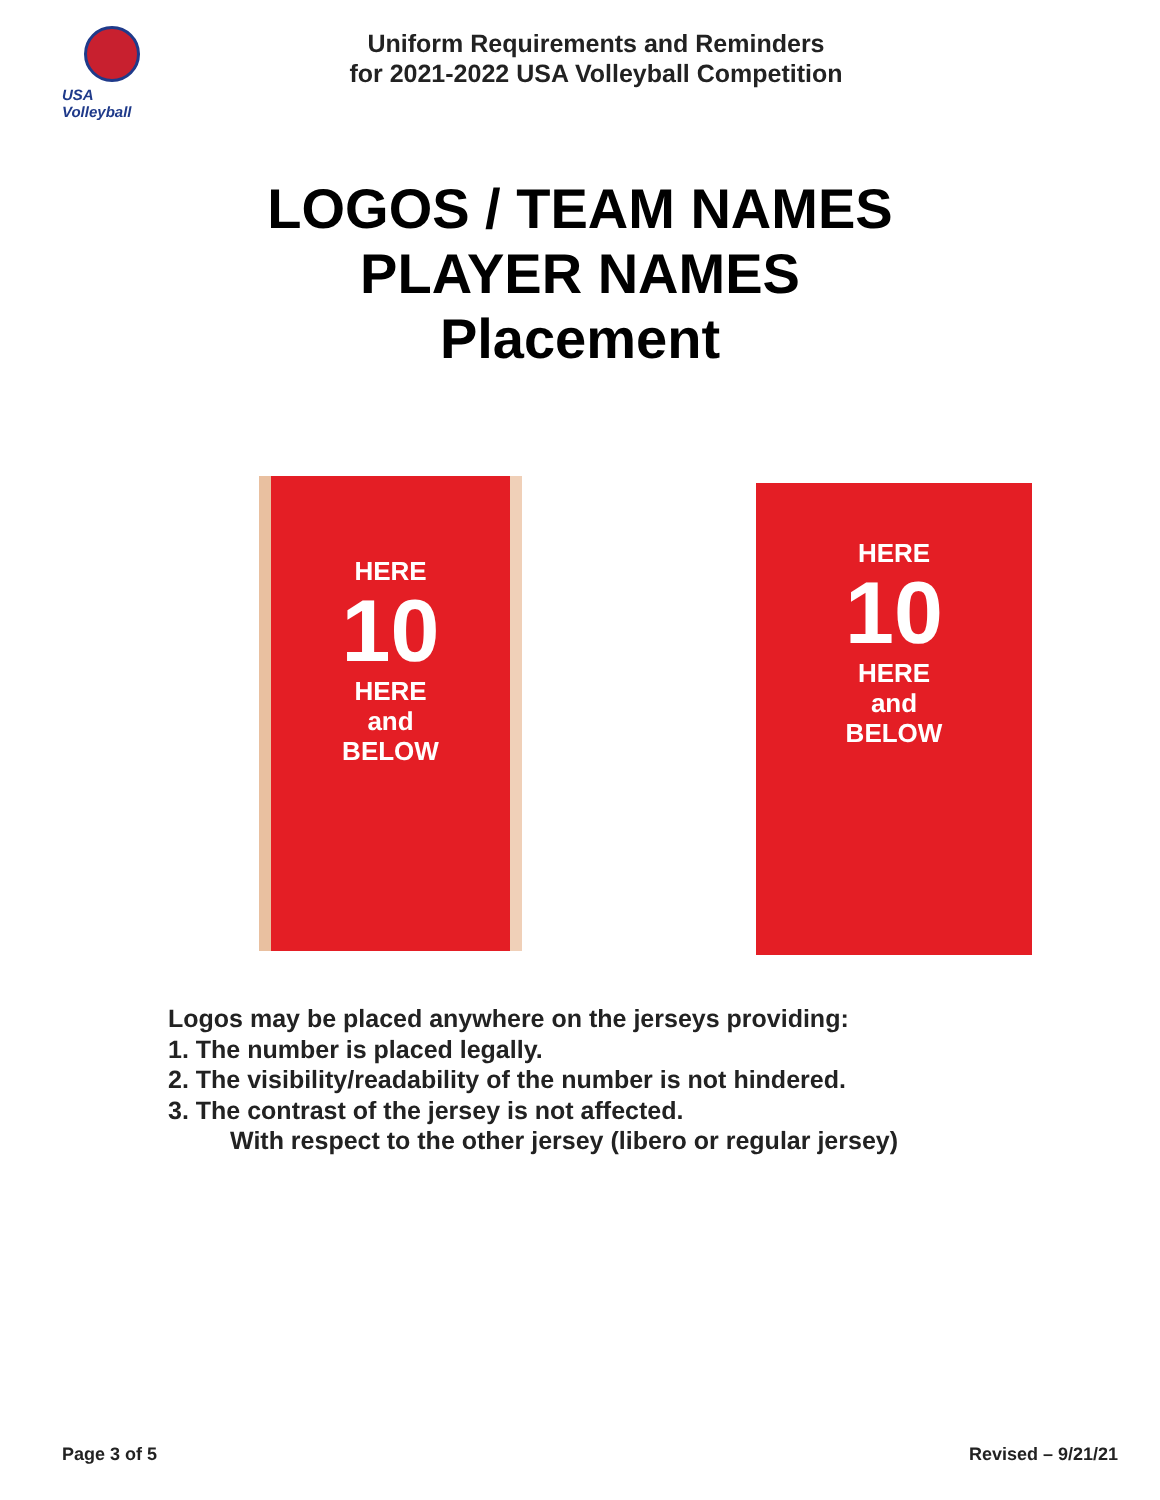USA Volleyball
Uniform Requirements and Reminders
for 2021-2022 USA Volleyball Competition
LOGOS / TEAM NAMES
PLAYER NAMES
Placement
HERE
10
HERE
and
BELOW
HERE
10
HERE
and
BELOW
Logos may be placed anywhere on the jerseys providing:
1. The number is placed legally.
2. The visibility/readability of the number is not hindered.
3. The contrast of the jersey is not affected.
With respect to the other jersey (libero or regular jersey)
Page 3 of 5 Revised – 9/21/21